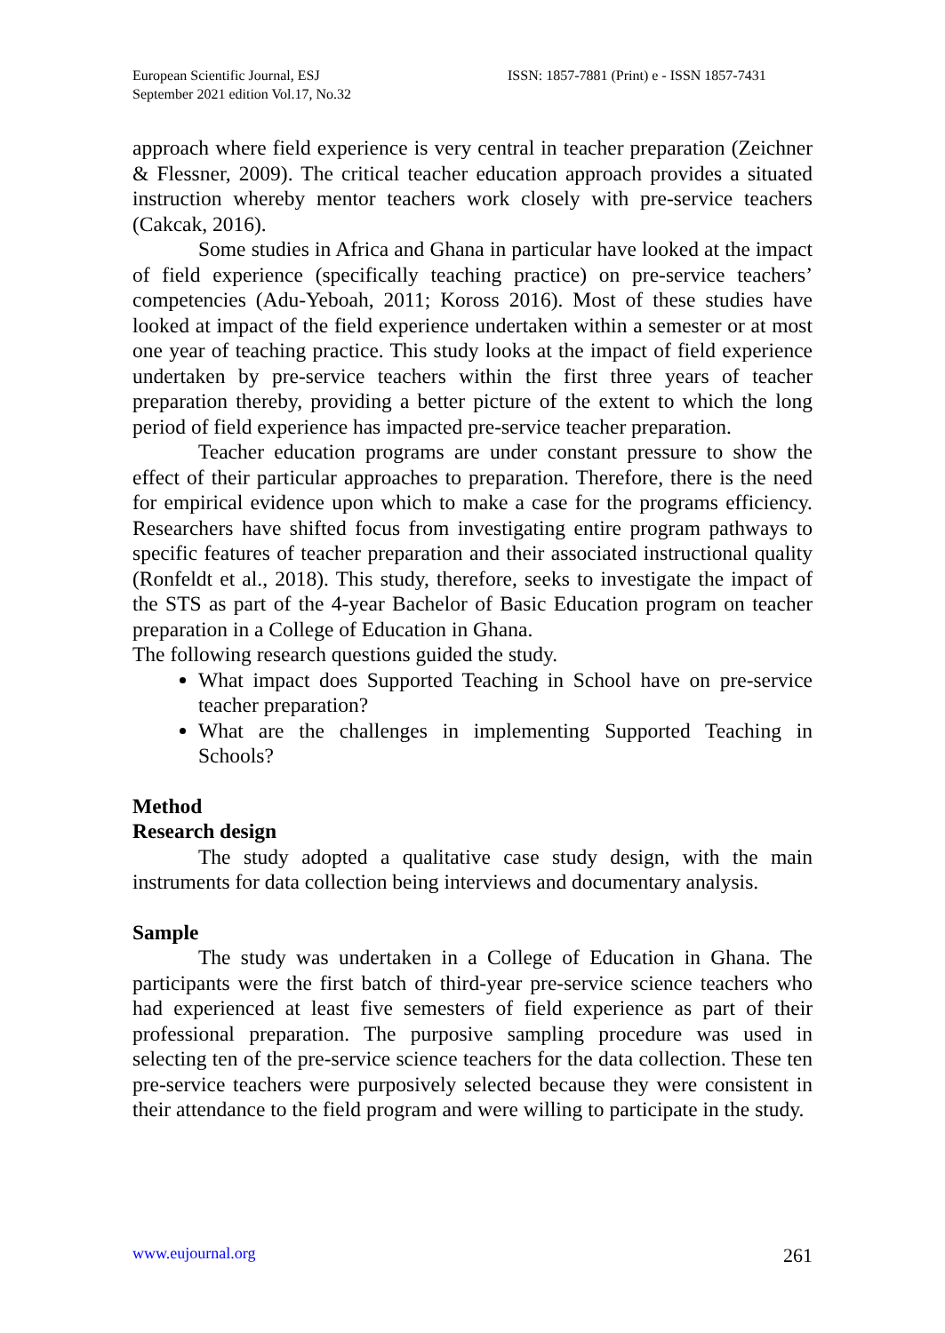European Scientific Journal, ESJ
September 2021 edition Vol.17, No.32
ISSN: 1857-7881 (Print) e - ISSN 1857-7431
approach where field experience is very central in teacher preparation (Zeichner & Flessner, 2009). The critical teacher education approach provides a situated instruction whereby mentor teachers work closely with pre-service teachers (Cakcak, 2016).
Some studies in Africa and Ghana in particular have looked at the impact of field experience (specifically teaching practice) on pre-service teachers’ competencies (Adu-Yeboah, 2011; Koross 2016). Most of these studies have looked at impact of the field experience undertaken within a semester or at most one year of teaching practice. This study looks at the impact of field experience undertaken by pre-service teachers within the first three years of teacher preparation thereby, providing a better picture of the extent to which the long period of field experience has impacted pre-service teacher preparation.
Teacher education programs are under constant pressure to show the effect of their particular approaches to preparation. Therefore, there is the need for empirical evidence upon which to make a case for the programs efficiency. Researchers have shifted focus from investigating entire program pathways to specific features of teacher preparation and their associated instructional quality (Ronfeldt et al., 2018). This study, therefore, seeks to investigate the impact of the STS as part of the 4-year Bachelor of Basic Education program on teacher preparation in a College of Education in Ghana.
The following research questions guided the study.
What impact does Supported Teaching in School have on pre-service teacher preparation?
What are the challenges in implementing Supported Teaching in Schools?
Method
Research design
The study adopted a qualitative case study design, with the main instruments for data collection being interviews and documentary analysis.
Sample
The study was undertaken in a College of Education in Ghana. The participants were the first batch of third-year pre-service science teachers who had experienced at least five semesters of field experience as part of their professional preparation. The purposive sampling procedure was used in selecting ten of the pre-service science teachers for the data collection. These ten pre-service teachers were purposively selected because they were consistent in their attendance to the field program and were willing to participate in the study.
www.eujournal.org 261